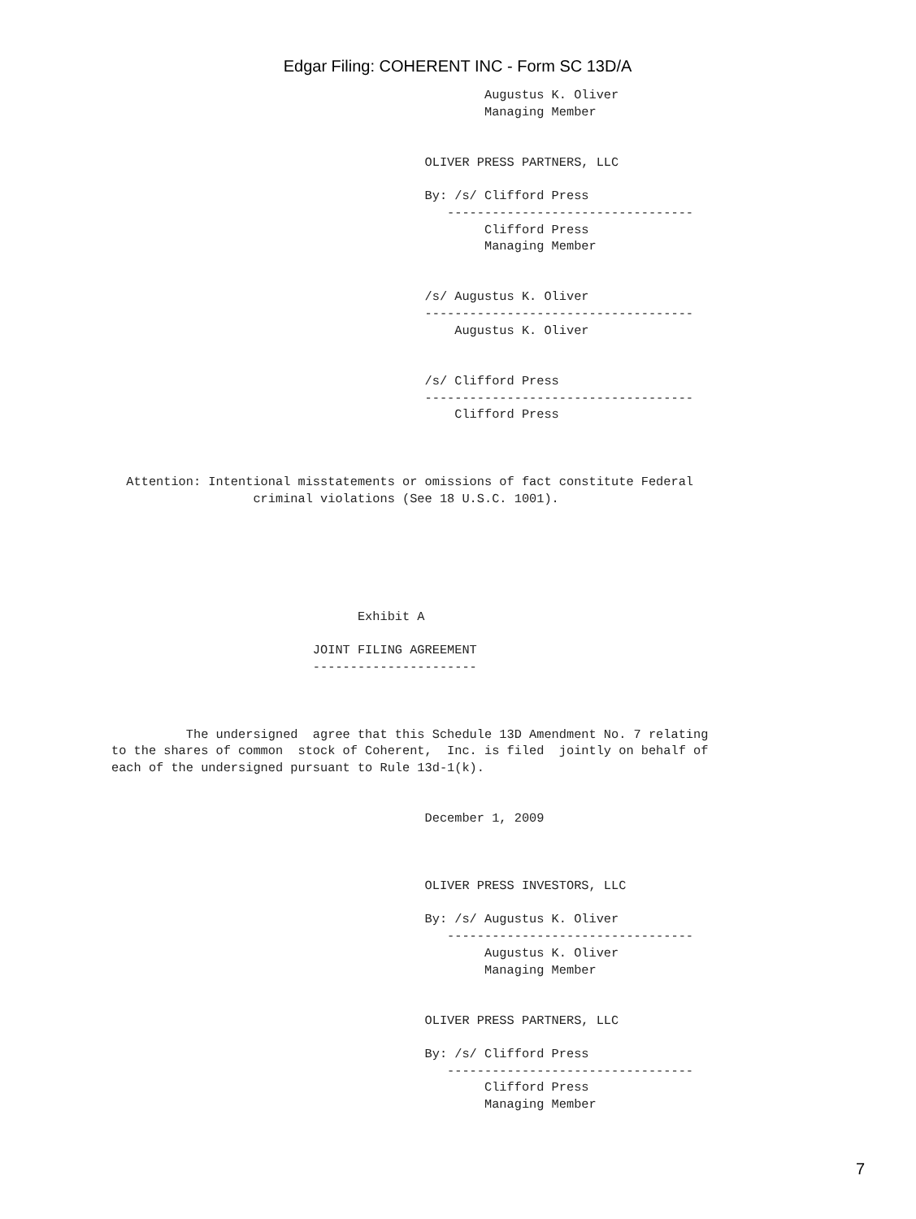Edgar Filing: COHERENT INC - Form SC 13D/A
                                                  Augustus K. Oliver
                                                  Managing Member


                                          OLIVER PRESS PARTNERS, LLC

                                          By: /s/ Clifford Press
                                             ---------------------------------
                                                  Clifford Press
                                                  Managing Member


                                          /s/ Augustus K. Oliver
                                          ------------------------------------
                                              Augustus K. Oliver


                                          /s/ Clifford Press
                                          ------------------------------------
                                              Clifford Press



  Attention: Intentional misstatements or omissions of fact constitute Federal
                   criminal violations (See 18 U.S.C. 1001).






                                 Exhibit A

                           JOINT FILING AGREEMENT
                           ----------------------



          The undersigned  agree that this Schedule 13D Amendment No. 7 relating
to the shares of common  stock of Coherent,  Inc. is filed  jointly on behalf of
each of the undersigned pursuant to Rule 13d-1(k).


                                          December 1, 2009



                                          OLIVER PRESS INVESTORS, LLC

                                          By: /s/ Augustus K. Oliver
                                             ---------------------------------
                                                  Augustus K. Oliver
                                                  Managing Member


                                          OLIVER PRESS PARTNERS, LLC

                                          By: /s/ Clifford Press
                                             ---------------------------------
                                                  Clifford Press
                                                  Managing Member
7